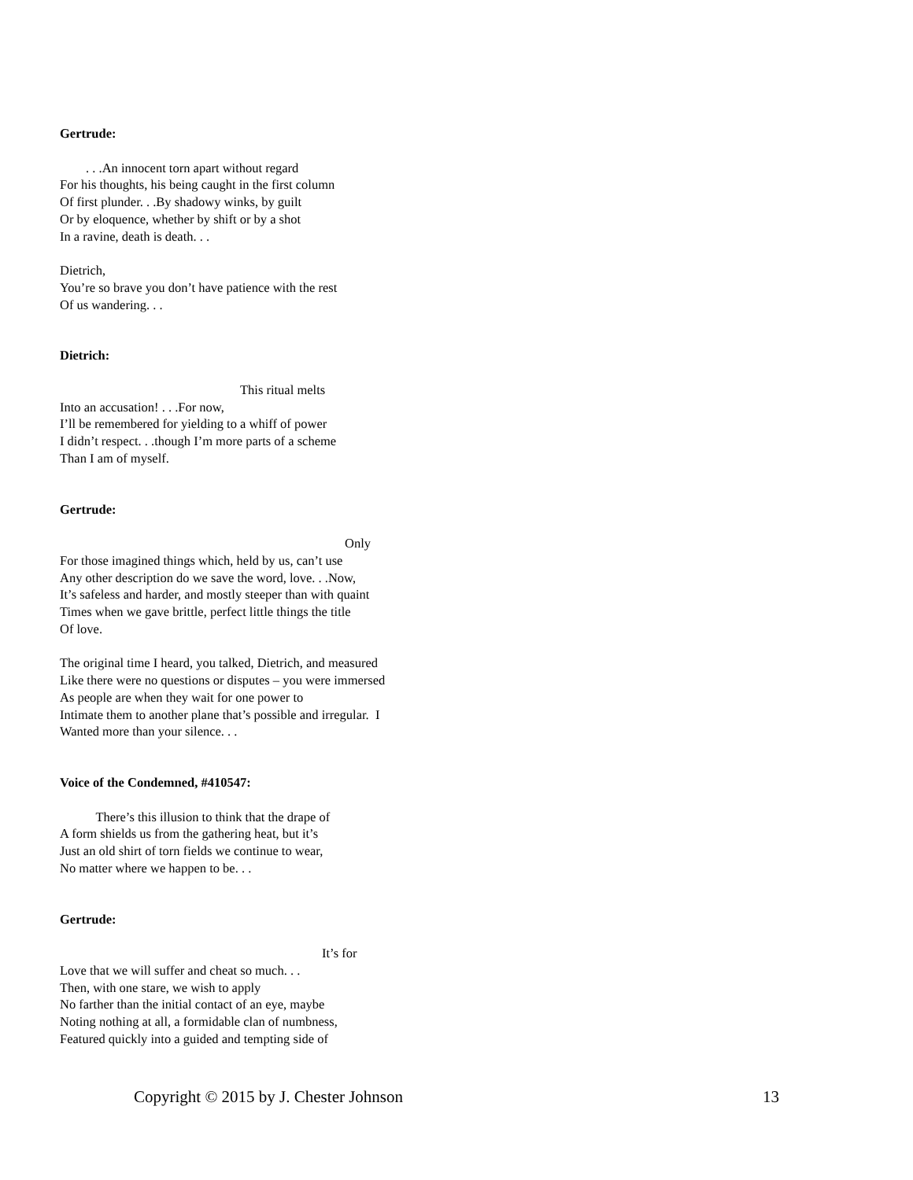Gertrude:
. . .An innocent torn apart without regard
For his thoughts, his being caught in the first column
Of first plunder. . .By shadowy winks, by guilt
Or by eloquence, whether by shift or by a shot
In a ravine, death is death. . .
Dietrich,
You’re so brave you don’t have patience with the rest
Of us wandering. . .
Dietrich:
This ritual melts
Into an accusation! . . .For now,
I’ll be remembered for yielding to a whiff of power
I didn’t respect. . .though I’m more parts of a scheme
Than I am of myself.
Gertrude:
Only
For those imagined things which, held by us, can’t use
Any other description do we save the word, love. . .Now,
It’s safeless and harder, and mostly steeper than with quaint
Times when we gave brittle, perfect little things the title
Of love.
The original time I heard, you talked, Dietrich, and measured
Like there were no questions or disputes – you were immersed
As people are when they wait for one power to
Intimate them to another plane that’s possible and irregular. I
Wanted more than your silence. . .
Voice of the Condemned, #410547:
There’s this illusion to think that the drape of
A form shields us from the gathering heat, but it’s
Just an old shirt of torn fields we continue to wear,
No matter where we happen to be. . .
Gertrude:
It’s for
Love that we will suffer and cheat so much. . .
Then, with one stare, we wish to apply
No farther than the initial contact of an eye, maybe
Noting nothing at all, a formidable clan of numbness,
Featured quickly into a guided and tempting side of
Copyright © 2015 by J. Chester Johnson 13